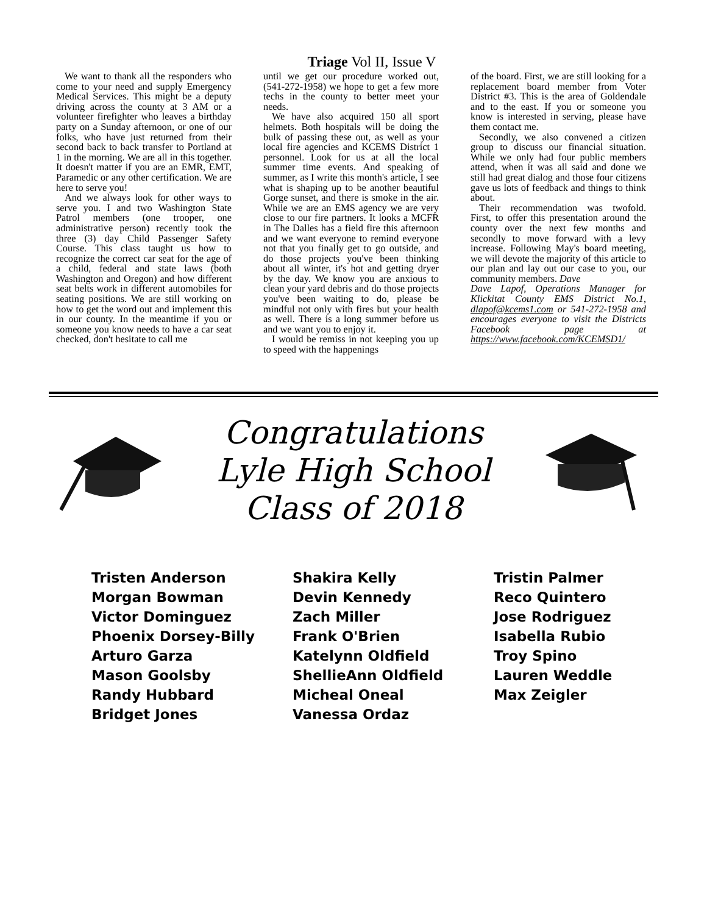Triage Vol II, Issue V
We want to thank all the responders who come to your need and supply Emergency Medical Services. This might be a deputy driving across the county at 3 AM or a volunteer firefighter who leaves a birthday party on a Sunday afternoon, or one of our folks, who have just returned from their second back to back transfer to Portland at 1 in the morning. We are all in this together. It doesn't matter if you are an EMR, EMT, Paramedic or any other certification. We are here to serve you!
And we always look for other ways to serve you. I and two Washington State Patrol members (one trooper, one administrative person) recently took the three (3) day Child Passenger Safety Course. This class taught us how to recognize the correct car seat for the age of a child, federal and state laws (both Washington and Oregon) and how different seat belts work in different automobiles for seating positions. We are still working on how to get the word out and implement this in our county. In the meantime if you or someone you know needs to have a car seat checked, don't hesitate to call me
until we get our procedure worked out, (541-272-1958) we hope to get a few more techs in the county to better meet your needs.
We have also acquired 150 all sport helmets. Both hospitals will be doing the bulk of passing these out, as well as your local fire agencies and KCEMS District 1 personnel. Look for us at all the local summer time events. And speaking of summer, as I write this month's article, I see what is shaping up to be another beautiful Gorge sunset, and there is smoke in the air. While we are an EMS agency we are very close to our fire partners. It looks a MCFR in The Dalles has a field fire this afternoon and we want everyone to remind everyone not that you finally get to go outside, and do those projects you've been thinking about all winter, it's hot and getting dryer by the day. We know you are anxious to clean your yard debris and do those projects you've been waiting to do, please be mindful not only with fires but your health as well. There is a long summer before us and we want you to enjoy it.
I would be remiss in not keeping you up to speed with the happenings
of the board. First, we are still looking for a replacement board member from Voter District #3. This is the area of Goldendale and to the east. If you or someone you know is interested in serving, please have them contact me.
Secondly, we also convened a citizen group to discuss our financial situation. While we only had four public members attend, when it was all said and done we still had great dialog and those four citizens gave us lots of feedback and things to think about.
Their recommendation was twofold. First, to offer this presentation around the county over the next few months and secondly to move forward with a levy increase. Following May's board meeting, we will devote the majority of this article to our plan and lay out our case to you, our community members. Dave
Dave Lapof, Operations Manager for Klickitat County EMS District No.1, dlapof@kcems1.com or 541-272-1958 and encourages everyone to visit the Districts Facebook page at https://www.facebook.com/KCEMSD1/
Congratulations
Lyle High School
Class of 2018
Tristen Anderson
Morgan Bowman
Victor Dominguez
Phoenix Dorsey-Billy
Arturo Garza
Mason Goolsby
Randy Hubbard
Bridget Jones
Shakira Kelly
Devin Kennedy
Zach Miller
Frank O'Brien
Katelynn Oldfield
ShellieAnn Oldfield
Micheal Oneal
Vanessa Ordaz
Tristin Palmer
Reco Quintero
Jose Rodriguez
Isabella Rubio
Troy Spino
Lauren Weddle
Max Zeigler